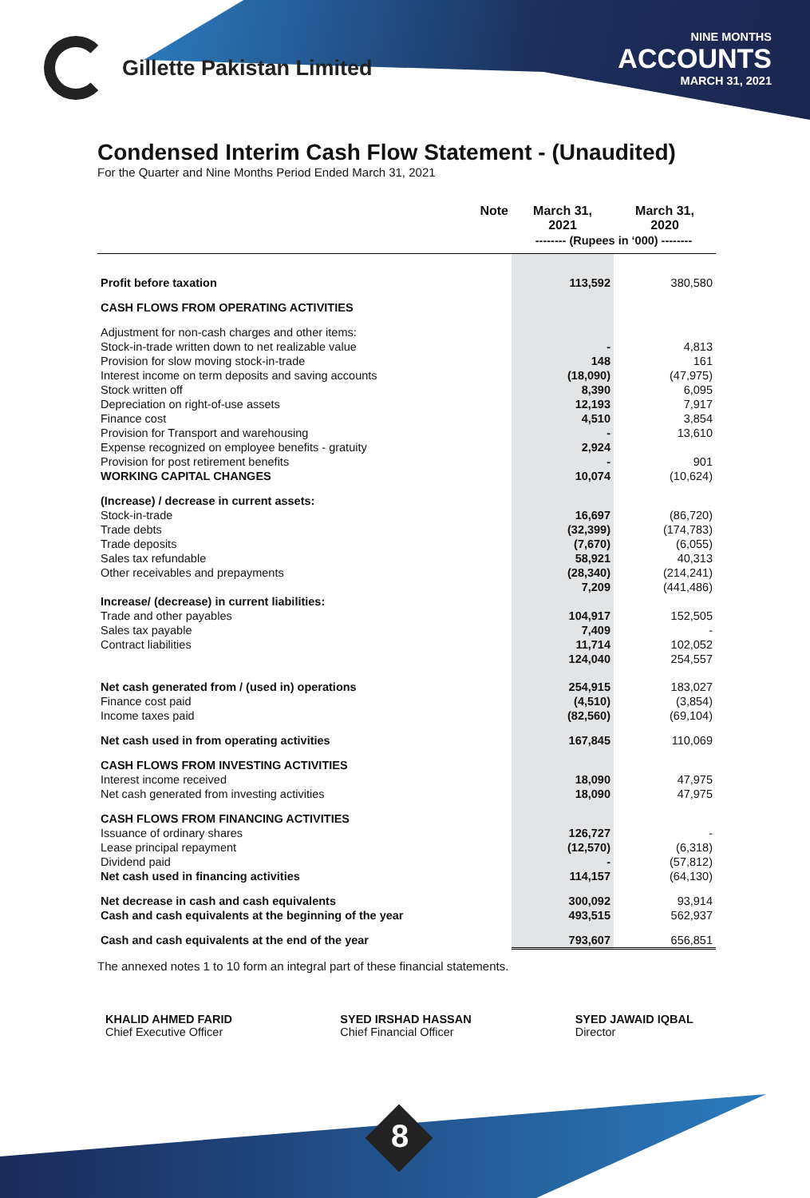Gillette Pakistan Limited
NINE MONTHS
ACCOUNTS
MARCH 31, 2021
Condensed Interim Cash Flow Statement - (Unaudited)
For the Quarter and Nine Months Period Ended March 31, 2021
| | Note | March 31, 2021 | March 31, 2020 |
| --- | --- | --- | --- |
| | | -------- (Rupees in ‘000) -------- | |
| Profit before taxation | | 113,592 | 380,580 |
| CASH FLOWS FROM OPERATING ACTIVITIES | | | |
| Adjustment for non-cash charges and other items: | | | |
| Stock-in-trade written down to net realizable value | | - | 4,813 |
| Provision for slow moving stock-in-trade | | 148 | 161 |
| Interest income on term deposits and saving accounts | | (18,090) | (47,975) |
| Stock written off | | 8,390 | 6,095 |
| Depreciation on right-of-use assets | | 12,193 | 7,917 |
| Finance cost | | 4,510 | 3,854 |
| Provision for Transport and warehousing | | - | 13,610 |
| Expense recognized on employee benefits - gratuity | | 2,924 | |
| Provision for post retirement benefits | | - | 901 |
| WORKING CAPITAL CHANGES | | 10,074 | (10,624) |
| (Increase) / decrease in current assets: | | | |
| Stock-in-trade | | 16,697 | (86,720) |
| Trade debts | | (32,399) | (174,783) |
| Trade deposits | | (7,670) | (6,055) |
| Sales tax refundable | | 58,921 | 40,313 |
| Other receivables and prepayments | | (28,340) | (214,241) |
| | | 7,209 | (441,486) |
| Increase/ (decrease) in current liabilities: | | | |
| Trade and other payables | | 104,917 | 152,505 |
| Sales tax payable | | 7,409 | - |
| Contract liabilities | | 11,714 | 102,052 |
| | | 124,040 | 254,557 |
| Net cash generated from / (used in) operations | | 254,915 | 183,027 |
| Finance cost paid | | (4,510) | (3,854) |
| Income taxes paid | | (82,560) | (69,104) |
| Net cash used in from operating activities | | 167,845 | 110,069 |
| CASH FLOWS FROM INVESTING ACTIVITIES | | | |
| Interest income received | | 18,090 | 47,975 |
| Net cash generated from investing activities | | 18,090 | 47,975 |
| CASH FLOWS FROM FINANCING ACTIVITIES | | | |
| Issuance of ordinary shares | | 126,727 | - |
| Lease principal repayment | | (12,570) | (6,318) |
| Dividend paid | | - | (57,812) |
| Net cash used in financing activities | | 114,157 | (64,130) |
| Net decrease in cash and cash equivalents | | 300,092 | 93,914 |
| Cash and cash equivalents at the beginning of the year | | 493,515 | 562,937 |
| Cash and cash equivalents at the end of the year | | 793,607 | 656,851 |
The annexed notes 1 to 10 form an integral part of these financial statements.
KHALID AHMED FARID
Chief Executive Officer
SYED IRSHAD HASSAN
Chief Financial Officer
SYED JAWAID IQBAL
Director
8